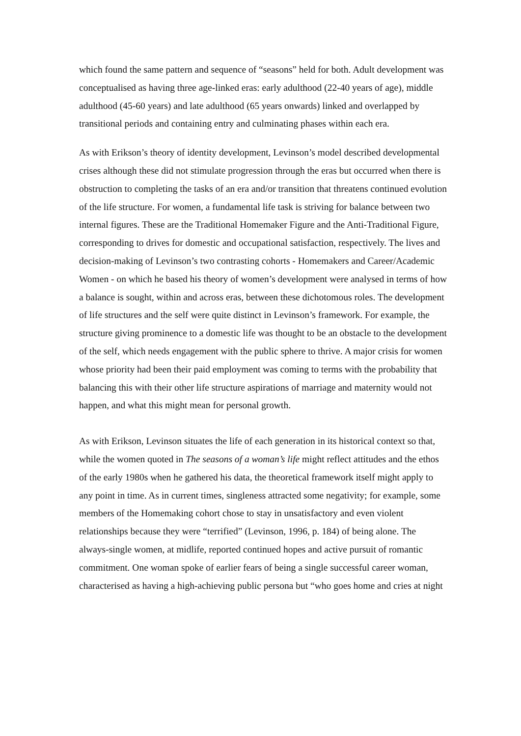which found the same pattern and sequence of “seasons” held for both. Adult development was conceptualised as having three age-linked eras: early adulthood (22-40 years of age), middle adulthood (45-60 years) and late adulthood (65 years onwards) linked and overlapped by transitional periods and containing entry and culminating phases within each era.
As with Erikson’s theory of identity development, Levinson’s model described developmental crises although these did not stimulate progression through the eras but occurred when there is obstruction to completing the tasks of an era and/or transition that threatens continued evolution of the life structure. For women, a fundamental life task is striving for balance between two internal figures. These are the Traditional Homemaker Figure and the Anti-Traditional Figure, corresponding to drives for domestic and occupational satisfaction, respectively. The lives and decision-making of Levinson’s two contrasting cohorts - Homemakers and Career/Academic Women - on which he based his theory of women’s development were analysed in terms of how a balance is sought, within and across eras, between these dichotomous roles. The development of life structures and the self were quite distinct in Levinson’s framework. For example, the structure giving prominence to a domestic life was thought to be an obstacle to the development of the self, which needs engagement with the public sphere to thrive. A major crisis for women whose priority had been their paid employment was coming to terms with the probability that balancing this with their other life structure aspirations of marriage and maternity would not happen, and what this might mean for personal growth.
As with Erikson, Levinson situates the life of each generation in its historical context so that, while the women quoted in The seasons of a woman’s life might reflect attitudes and the ethos of the early 1980s when he gathered his data, the theoretical framework itself might apply to any point in time. As in current times, singleness attracted some negativity; for example, some members of the Homemaking cohort chose to stay in unsatisfactory and even violent relationships because they were “terrified” (Levinson, 1996, p. 184) of being alone. The always-single women, at midlife, reported continued hopes and active pursuit of romantic commitment. One woman spoke of earlier fears of being a single successful career woman, characterised as having a high-achieving public persona but “who goes home and cries at night